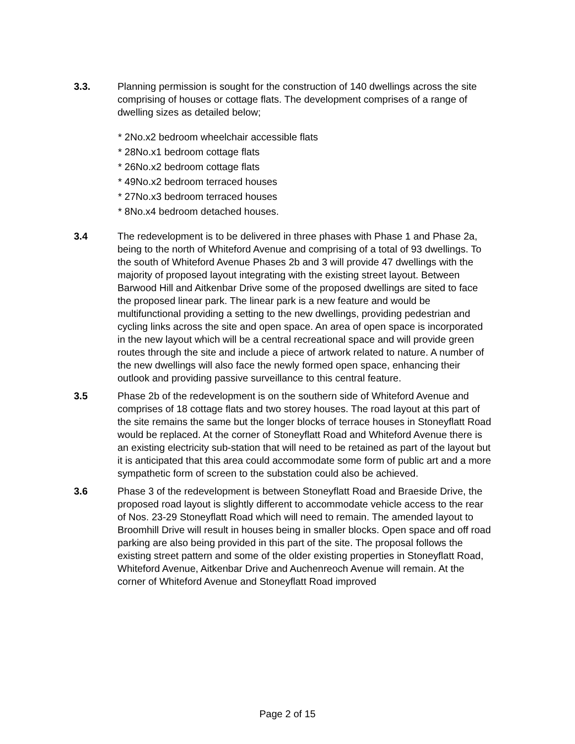3.3. Planning permission is sought for the construction of 140 dwellings across the site comprising of houses or cottage flats. The development comprises of a range of dwelling sizes as detailed below;
* 2No.x2 bedroom wheelchair accessible flats
* 28No.x1 bedroom cottage flats
* 26No.x2 bedroom cottage flats
* 49No.x2 bedroom terraced houses
* 27No.x3 bedroom terraced houses
* 8No.x4 bedroom detached houses.
3.4 The redevelopment is to be delivered in three phases with Phase 1 and Phase 2a, being to the north of Whiteford Avenue and comprising of a total of 93 dwellings. To the south of Whiteford Avenue Phases 2b and 3 will provide 47 dwellings with the majority of proposed layout integrating with the existing street layout. Between Barwood Hill and Aitkenbar Drive some of the proposed dwellings are sited to face the proposed linear park. The linear park is a new feature and would be multifunctional providing a setting to the new dwellings, providing pedestrian and cycling links across the site and open space. An area of open space is incorporated in the new layout which will be a central recreational space and will provide green routes through the site and include a piece of artwork related to nature. A number of the new dwellings will also face the newly formed open space, enhancing their outlook and providing passive surveillance to this central feature.
3.5 Phase 2b of the redevelopment is on the southern side of Whiteford Avenue and comprises of 18 cottage flats and two storey houses. The road layout at this part of the site remains the same but the longer blocks of terrace houses in Stoneyflatt Road would be replaced. At the corner of Stoneyflatt Road and Whiteford Avenue there is an existing electricity sub-station that will need to be retained as part of the layout but it is anticipated that this area could accommodate some form of public art and a more sympathetic form of screen to the substation could also be achieved.
3.6 Phase 3 of the redevelopment is between Stoneyflatt Road and Braeside Drive, the proposed road layout is slightly different to accommodate vehicle access to the rear of Nos. 23-29 Stoneyflatt Road which will need to remain. The amended layout to Broomhill Drive will result in houses being in smaller blocks. Open space and off road parking are also being provided in this part of the site. The proposal follows the existing street pattern and some of the older existing properties in Stoneyflatt Road, Whiteford Avenue, Aitkenbar Drive and Auchenreoch Avenue will remain. At the corner of Whiteford Avenue and Stoneyflatt Road improved
Page 2 of 15